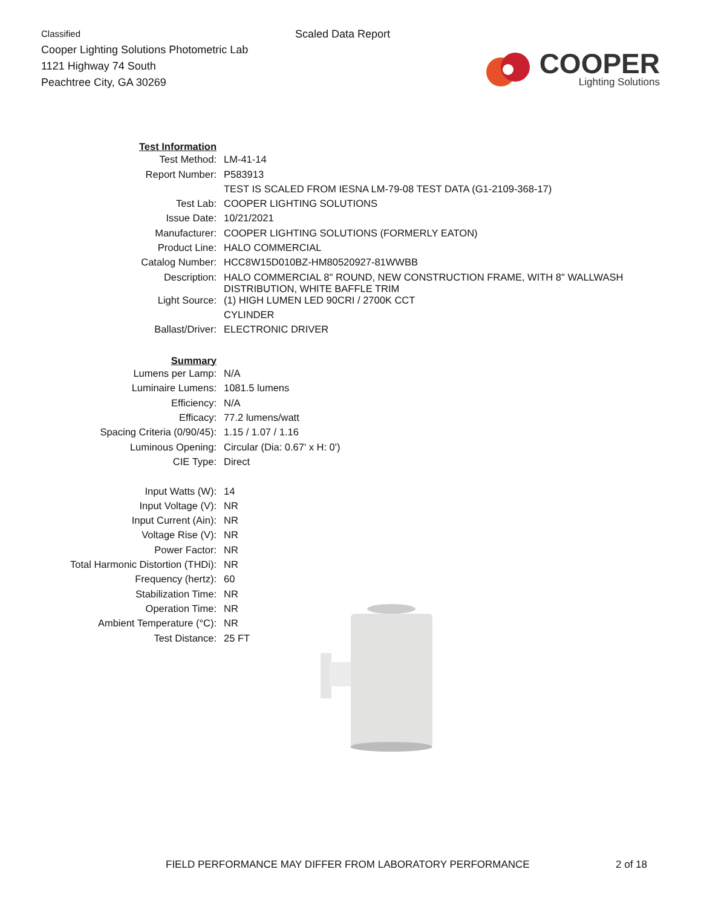Classified
Cooper Lighting Solutions Photometric Lab
1121 Highway 74 South
Peachtree City, GA 30269
Scaled Data Report
COOPER
Lighting Solutions
| Test Information | |
| Test Method: | LM-41-14 |
| Report Number: | P583913 |
| | TEST IS SCALED FROM IESNA LM-79-08 TEST DATA (G1-2109-368-17) |
| Test Lab: | COOPER LIGHTING SOLUTIONS |
| Issue Date: | 10/21/2021 |
| Manufacturer: | COOPER LIGHTING SOLUTIONS (FORMERLY EATON) |
| Product Line: | HALO COMMERCIAL |
| Catalog Number: | HCC8W15D010BZ-HM80520927-81WWBB |
| Description: | HALO COMMERCIAL 8" ROUND, NEW CONSTRUCTION FRAME, WITH 8" WALLWASH DISTRIBUTION, WHITE BAFFLE TRIM |
| Light Source: | (1) HIGH LUMEN LED 90CRI / 2700K CCT |
| | CYLINDER |
| Ballast/Driver: | ELECTRONIC DRIVER |
| Summary | |
| Lumens per Lamp: | N/A |
| Luminaire Lumens: | 1081.5 lumens |
| Efficiency: | N/A |
| Efficacy: | 77.2 lumens/watt |
| Spacing Criteria (0/90/45): | 1.15 / 1.07 / 1.16 |
| Luminous Opening: | Circular (Dia: 0.67' x H: 0') |
| CIE Type: | Direct |
| Input Watts (W): | 14 |
| Input Voltage (V): | NR |
| Input Current (Ain): | NR |
| Voltage Rise (V): | NR |
| Power Factor: | NR |
| Total Harmonic Distortion (THDi): | NR |
| Frequency (hertz): | 60 |
| Stabilization Time: | NR |
| Operation Time: | NR |
| Ambient Temperature (°C): | NR |
| Test Distance: | 25 FT |
FIELD PERFORMANCE MAY DIFFER FROM LABORATORY PERFORMANCE 2 of 18